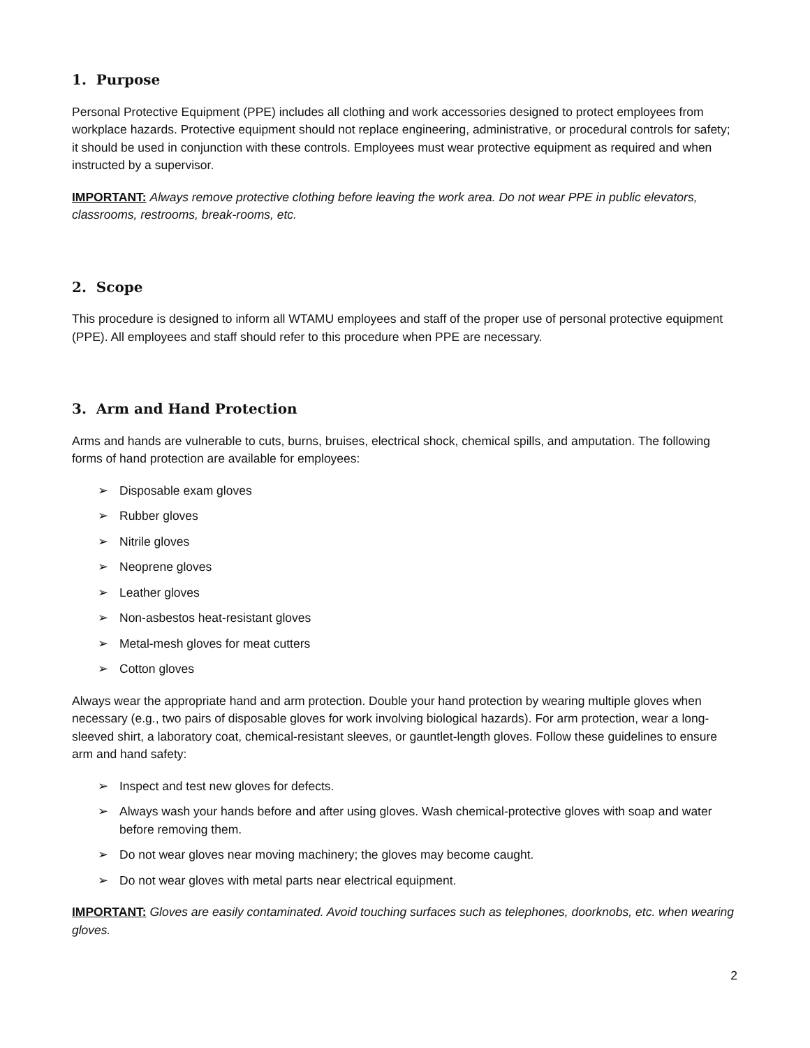1. Purpose
Personal Protective Equipment (PPE) includes all clothing and work accessories designed to protect employees from workplace hazards. Protective equipment should not replace engineering, administrative, or procedural controls for safety; it should be used in conjunction with these controls. Employees must wear protective equipment as required and when instructed by a supervisor.
IMPORTANT: Always remove protective clothing before leaving the work area. Do not wear PPE in public elevators, classrooms, restrooms, break-rooms, etc.
2. Scope
This procedure is designed to inform all WTAMU employees and staff of the proper use of personal protective equipment (PPE). All employees and staff should refer to this procedure when PPE are necessary.
3. Arm and Hand Protection
Arms and hands are vulnerable to cuts, burns, bruises, electrical shock, chemical spills, and amputation. The following forms of hand protection are available for employees:
➢ Disposable exam gloves
➢ Rubber gloves
➢ Nitrile gloves
➢ Neoprene gloves
➢ Leather gloves
➢ Non-asbestos heat-resistant gloves
➢ Metal-mesh gloves for meat cutters
➢ Cotton gloves
Always wear the appropriate hand and arm protection. Double your hand protection by wearing multiple gloves when necessary (e.g., two pairs of disposable gloves for work involving biological hazards). For arm protection, wear a long- sleeved shirt, a laboratory coat, chemical-resistant sleeves, or gauntlet-length gloves. Follow these guidelines to ensure arm and hand safety:
➢ Inspect and test new gloves for defects.
➢ Always wash your hands before and after using gloves. Wash chemical-protective gloves with soap and water before removing them.
➢ Do not wear gloves near moving machinery; the gloves may become caught.
➢ Do not wear gloves with metal parts near electrical equipment.
IMPORTANT: Gloves are easily contaminated. Avoid touching surfaces such as telephones, doorknobs, etc. when wearing gloves.
2